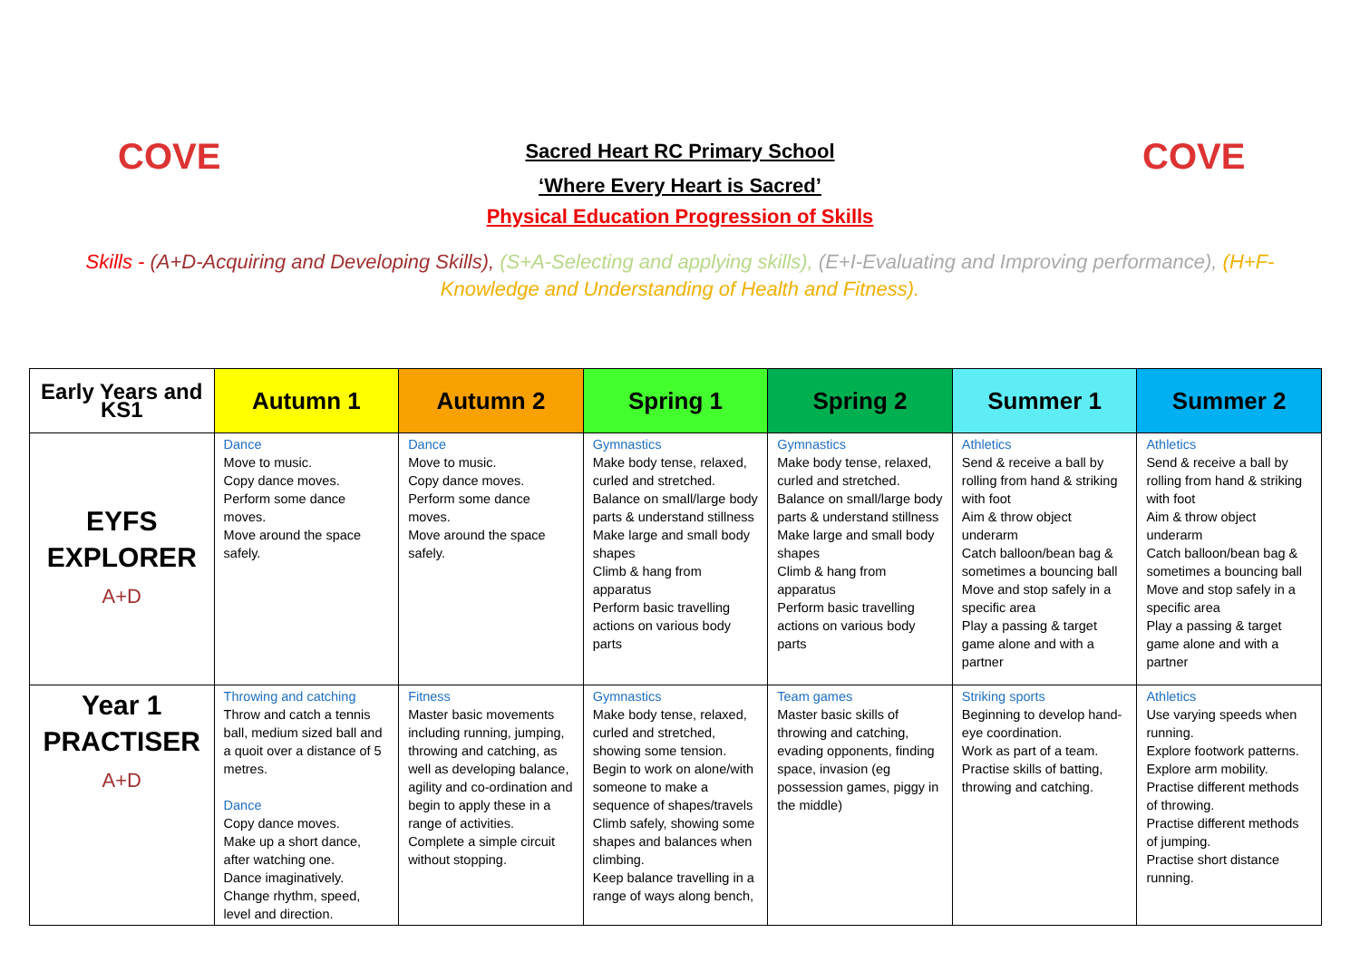COVE COVE
Sacred Heart RC Primary School
‘Where Every Heart is Sacred’
Physical Education Progression of Skills
Skills - (A+D-Acquiring and Developing Skills), (S+A-Selecting and applying skills), (E+I-Evaluating and Improving performance), (H+F-Knowledge and Understanding of Health and Fitness).
| Early Years and KS1 | Autumn 1 | Autumn 2 | Spring 1 | Spring 2 | Summer 1 | Summer 2 |
| --- | --- | --- | --- | --- | --- | --- |
| EYFS EXPLORER A+D | Dance Move to music. Copy dance moves. Perform some dance moves. Move around the space safely. | Dance Move to music. Copy dance moves. Perform some dance moves. Move around the space safely. | Gymnastics Make body tense, relaxed, curled and stretched. Balance on small/large body parts & understand stillness Make large and small body shapes Climb & hang from apparatus Perform basic travelling actions on various body parts | Gymnastics Make body tense, relaxed, curled and stretched. Balance on small/large body parts & understand stillness Make large and small body shapes Climb & hang from apparatus Perform basic travelling actions on various body parts | Athletics Send & receive a ball by rolling from hand & striking with foot Aim & throw object underarm Catch balloon/bean bag & sometimes a bouncing ball Move and stop safely in a specific area Play a passing & target game alone and with a partner | Athletics Send & receive a ball by rolling from hand & striking with foot Aim & throw object underarm Catch balloon/bean bag & sometimes a bouncing ball Move and stop safely in a specific area Play a passing & target game alone and with a partner |
| Year 1 PRACTISER A+D | Throwing and catching Throw and catch a tennis ball, medium sized ball and a quoit over a distance of 5 metres. Dance Copy dance moves. Make up a short dance, after watching one. Dance imaginatively. Change rhythm, speed, level and direction. | Fitness Master basic movements including running, jumping, throwing and catching, as well as developing balance, agility and co-ordination and begin to apply these in a range of activities. Complete a simple circuit without stopping. | Gymnastics Make body tense, relaxed, curled and stretched, showing some tension. Begin to work on alone/with someone to make a sequence of shapes/travels Climb safely, showing some shapes and balances when climbing. Keep balance travelling in a range of ways along bench, | Team games Master basic skills of throwing and catching, evading opponents, finding space, invasion (eg possession games, piggy in the middle) | Striking sports Beginning to develop hand-eye coordination. Work as part of a team. Practise skills of batting, throwing and catching. | Athletics Use varying speeds when running. Explore footwork patterns. Explore arm mobility. Practise different methods of throwing. Practise different methods of jumping. Practise short distance running. |